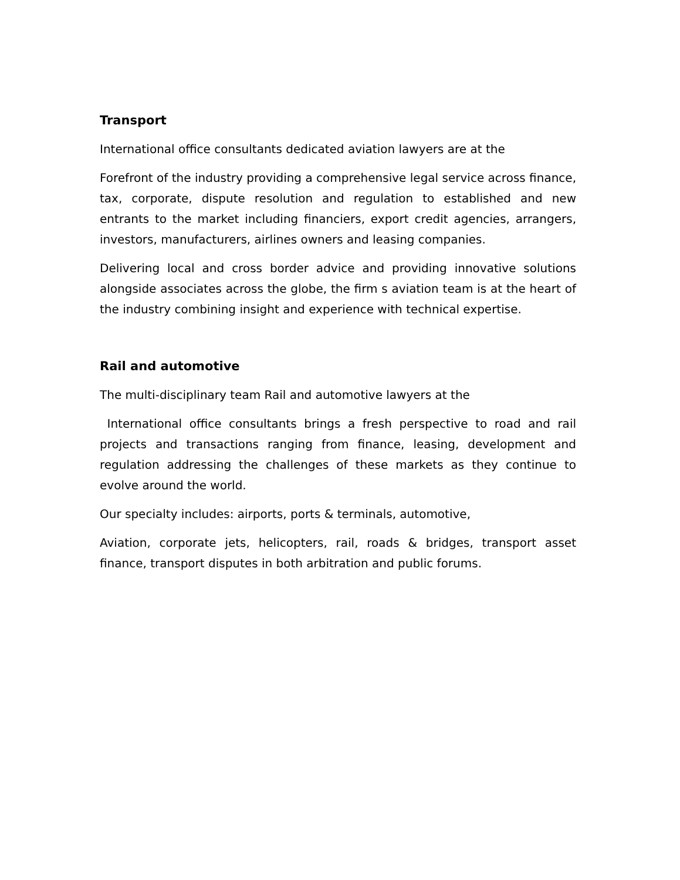Transport
International office consultants dedicated aviation lawyers are at the
Forefront of the industry providing a comprehensive legal service across finance, tax, corporate, dispute resolution and regulation to established and new entrants to the market including financiers, export credit agencies, arrangers, investors, manufacturers, airlines owners and leasing companies.
Delivering local and cross border advice and providing innovative solutions alongside associates across the globe, the firm s aviation team is at the heart of the industry combining insight and experience with technical expertise.
Rail and automotive
The multi-disciplinary team Rail and automotive lawyers at the
International office consultants brings a fresh perspective to road and rail projects and transactions ranging from finance, leasing, development and regulation addressing the challenges of these markets as they continue to evolve around the world.
Our specialty includes: airports, ports & terminals, automotive,
Aviation, corporate jets, helicopters, rail, roads & bridges, transport asset finance, transport disputes in both arbitration and public forums.